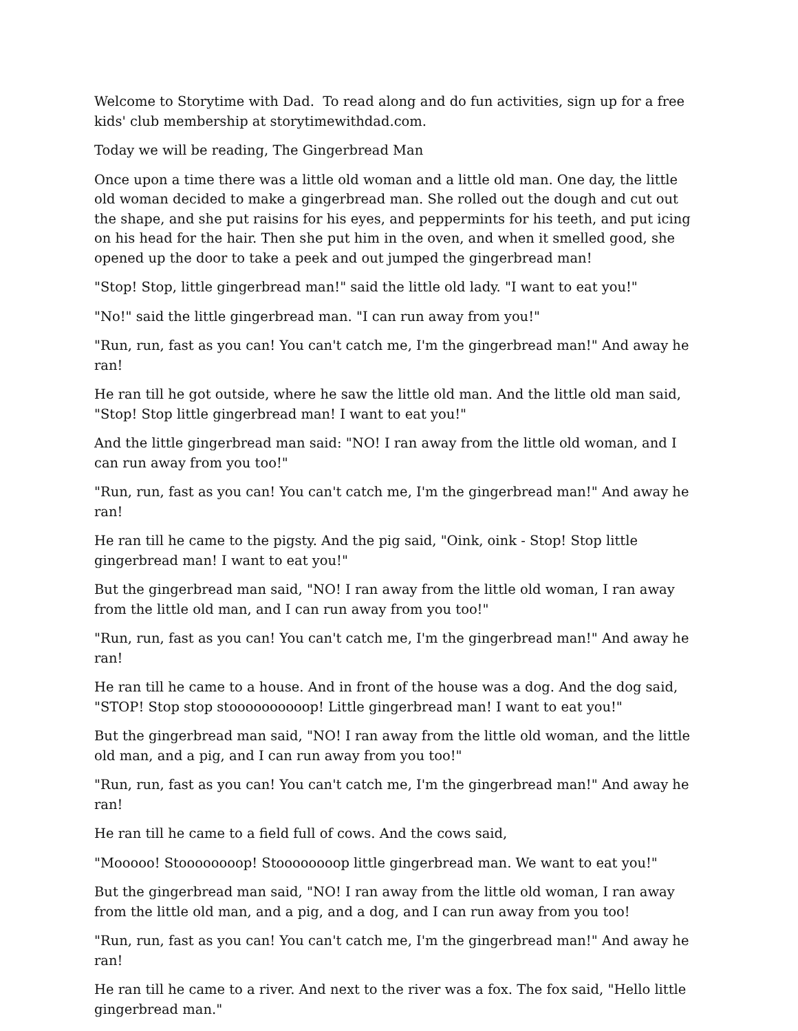Welcome to Storytime with Dad. To read along and do fun activities, sign up for a free kids' club membership at storytimewithdad.com.
Today we will be reading, The Gingerbread Man
Once upon a time there was a little old woman and a little old man. One day, the little old woman decided to make a gingerbread man. She rolled out the dough and cut out the shape, and she put raisins for his eyes, and peppermints for his teeth, and put icing on his head for the hair. Then she put him in the oven, and when it smelled good, she opened up the door to take a peek and out jumped the gingerbread man!
"Stop! Stop, little gingerbread man!" said the little old lady. "I want to eat you!"
"No!" said the little gingerbread man. "I can run away from you!"
"Run, run, fast as you can! You can't catch me, I'm the gingerbread man!" And away he ran!
He ran till he got outside, where he saw the little old man. And the little old man said, "Stop! Stop little gingerbread man! I want to eat you!"
And the little gingerbread man said: "NO! I ran away from the little old woman, and I can run away from you too!"
"Run, run, fast as you can! You can't catch me, I'm the gingerbread man!" And away he ran!
He ran till he came to the pigsty. And the pig said, "Oink, oink - Stop! Stop little gingerbread man! I want to eat you!"
But the gingerbread man said, "NO! I ran away from the little old woman, I ran away from the little old man, and I can run away from you too!"
"Run, run, fast as you can! You can't catch me, I'm the gingerbread man!" And away he ran!
He ran till he came to a house. And in front of the house was a dog. And the dog said, "STOP! Stop stop stoooooooooop! Little gingerbread man! I want to eat you!"
But the gingerbread man said, "NO! I ran away from the little old woman, and the little old man, and a pig, and I can run away from you too!"
"Run, run, fast as you can! You can't catch me, I'm the gingerbread man!" And away he ran!
He ran till he came to a field full of cows. And the cows said,
"Mooooo! Stoooooooop! Stoooooooop little gingerbread man. We want to eat you!"
But the gingerbread man said, "NO! I ran away from the little old woman, I ran away from the little old man, and a pig, and a dog, and I can run away from you too!
"Run, run, fast as you can! You can't catch me, I'm the gingerbread man!" And away he ran!
He ran till he came to a river. And next to the river was a fox. The fox said, "Hello little gingerbread man."